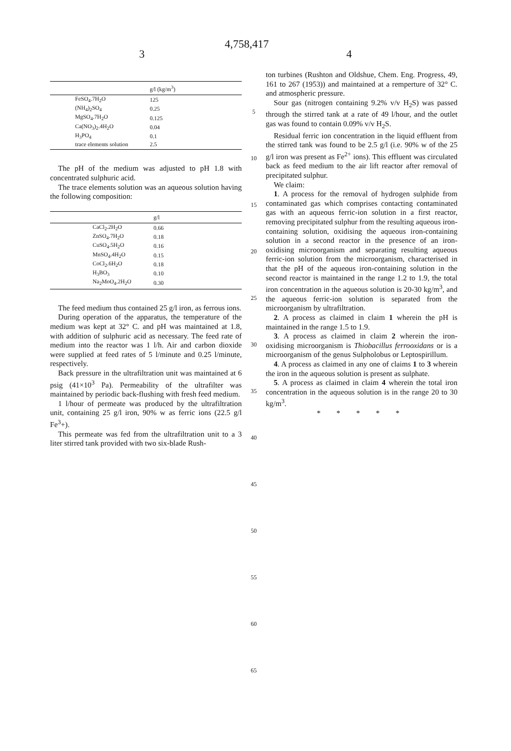3
4,758,417
4
| | g/l (kg/m<sup>3</sup>) |
| --- | --- |
| FeSO<sub>4</sub>.7H<sub>2</sub>O | 125 |
| (NH<sub>4</sub>)<sub>2</sub>SO<sub>4</sub> | 0.25 |
| MgSO<sub>4</sub>.7H<sub>2</sub>O | 0.125 |
| Ca(NO<sub>3</sub>)<sub>2</sub>.4H<sub>2</sub>O | 0.04 |
| H<sub>3</sub>PO<sub>4</sub> | 0.1 |
| trace elements solution | 2.5 |
The pH of the medium was adjusted to pH 1.8 with concentrated sulphuric acid.
The trace elements solution was an aqueous solution having the following composition:
| | g/l |
| --- | --- |
| CaCl<sub>2</sub>.2H<sub>2</sub>O | 0.66 |
| ZnSO<sub>4</sub>.7H<sub>2</sub>O | 0.18 |
| CuSO<sub>4</sub>.5H<sub>2</sub>O | 0.16 |
| MnSO<sub>4</sub>.4H<sub>2</sub>O | 0.15 |
| CoCl<sub>2</sub>.6H<sub>2</sub>O | 0.18 |
| H<sub>3</sub>BO<sub>3</sub> | 0.10 |
| Na<sub>2</sub>MoO<sub>4</sub>.2H<sub>2</sub>O | 0.30 |
The feed medium thus contained 25 g/l iron, as ferrous ions.
During operation of the apparatus, the temperature of the medium was kept at 32° C. and pH was maintained at 1.8, with addition of sulphuric acid as necessary. The feed rate of medium into the reactor was 1 l/h. Air and carbon dioxide were supplied at feed rates of 5 l/minute and 0.25 l/minute, respectively.
Back pressure in the ultrafiltration unit was maintained at 6 psig (41×10<sup>3</sup> Pa). Permeability of the ultrafilter was maintained by periodic back-flushing with fresh feed medium.
1 l/hour of permeate was produced by the ultrafiltration unit, containing 25 g/l iron, 90% w as ferric ions (22.5 g/l Fe<sup>3</sup>+).
This permeate was fed from the ultrafiltration unit to a 3 liter stirred tank provided with two six-blade Rush-
5
10
15
20
25
30
35
40
45
50
55
60
65
ton turbines (Rushton and Oldshue, Chem. Eng. Progress, 49, 161 to 267 (1953)) and maintained at a remperture of 32° C. and atmospheric pressure.
Sour gas (nitrogen containing 9.2% v/v H<sub>2</sub>S) was passed through the stirred tank at a rate of 49 l/hour, and the outlet gas was found to contain 0.09% v/v H<sub>2</sub>S.
Residual ferric ion concentration in the liquid effluent from the stirred tank was found to be 2.5 g/l (i.e. 90% w of the 25 g/l iron was present as Fe<sup>2+</sup> ions). This effluent was circulated back as feed medium to the air lift reactor after removal of precipitated sulphur.
We claim:
1. A process for the removal of hydrogen sulphide from contaminated gas which comprises contacting contaminated gas with an aqueous ferric-ion solution in a first reactor, removing precipitated sulphur from the resulting aqueous iron-containing solution, oxidising the aqueous iron-containing solution in a second reactor in the presence of an iron-oxidising microorganism and separating resulting aqueous ferric-ion solution from the microorganism, characterised in that the pH of the aqueous iron-containing solution in the second reactor is maintained in the range 1.2 to 1.9, the total iron concentration in the aqueous solution is 20-30 kg/m<sup>3</sup>, and the aqueous ferric-ion solution is separated from the microorganism by ultrafiltration.
2. A process as claimed in claim 1 wherein the pH is maintained in the range 1.5 to 1.9.
3. A process as claimed in claim 2 wherein the iron-oxidising microorganism is Thiobacillus ferrooxidans or is a microorganism of the genus Sulpholobus or Leptospirillum.
4. A process as claimed in any one of claims 1 to 3 wherein the iron in the aqueous solution is present as sulphate.
5. A process as claimed in claim 4 wherein the total iron concentration in the aqueous solution is in the range 20 to 30 kg/m<sup>3</sup>.
* * * * *